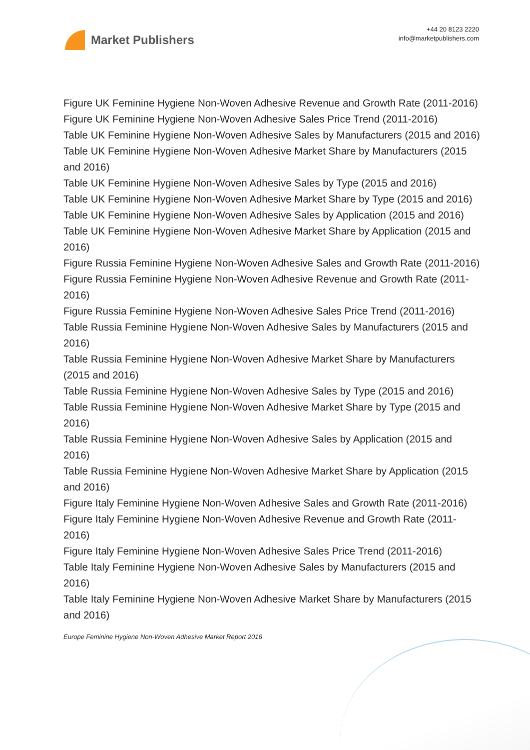Market Publishers
+44 20 8123 2220
info@marketpublishers.com
Figure UK Feminine Hygiene Non-Woven Adhesive Revenue and Growth Rate (2011-2016)
Figure UK Feminine Hygiene Non-Woven Adhesive Sales Price Trend (2011-2016)
Table UK Feminine Hygiene Non-Woven Adhesive Sales by Manufacturers (2015 and 2016)
Table UK Feminine Hygiene Non-Woven Adhesive Market Share by Manufacturers (2015 and 2016)
Table UK Feminine Hygiene Non-Woven Adhesive Sales by Type (2015 and 2016)
Table UK Feminine Hygiene Non-Woven Adhesive Market Share by Type (2015 and 2016)
Table UK Feminine Hygiene Non-Woven Adhesive Sales by Application (2015 and 2016)
Table UK Feminine Hygiene Non-Woven Adhesive Market Share by Application (2015 and 2016)
Figure Russia Feminine Hygiene Non-Woven Adhesive Sales and Growth Rate (2011-2016)
Figure Russia Feminine Hygiene Non-Woven Adhesive Revenue and Growth Rate (2011-2016)
Figure Russia Feminine Hygiene Non-Woven Adhesive Sales Price Trend (2011-2016)
Table Russia Feminine Hygiene Non-Woven Adhesive Sales by Manufacturers (2015 and 2016)
Table Russia Feminine Hygiene Non-Woven Adhesive Market Share by Manufacturers (2015 and 2016)
Table Russia Feminine Hygiene Non-Woven Adhesive Sales by Type (2015 and 2016)
Table Russia Feminine Hygiene Non-Woven Adhesive Market Share by Type (2015 and 2016)
Table Russia Feminine Hygiene Non-Woven Adhesive Sales by Application (2015 and 2016)
Table Russia Feminine Hygiene Non-Woven Adhesive Market Share by Application (2015 and 2016)
Figure Italy Feminine Hygiene Non-Woven Adhesive Sales and Growth Rate (2011-2016)
Figure Italy Feminine Hygiene Non-Woven Adhesive Revenue and Growth Rate (2011-2016)
Figure Italy Feminine Hygiene Non-Woven Adhesive Sales Price Trend (2011-2016)
Table Italy Feminine Hygiene Non-Woven Adhesive Sales by Manufacturers (2015 and 2016)
Table Italy Feminine Hygiene Non-Woven Adhesive Market Share by Manufacturers (2015 and 2016)
Europe Feminine Hygiene Non-Woven Adhesive Market Report 2016